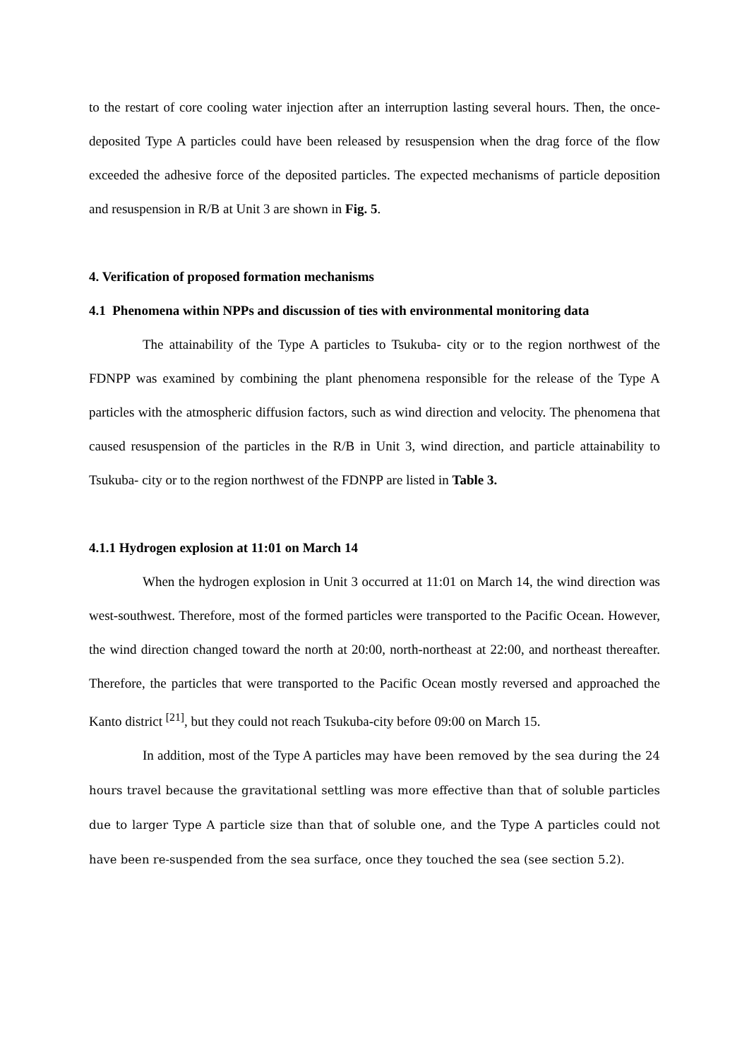to the restart of core cooling water injection after an interruption lasting several hours. Then, the once-deposited Type A particles could have been released by resuspension when the drag force of the flow exceeded the adhesive force of the deposited particles. The expected mechanisms of particle deposition and resuspension in R/B at Unit 3 are shown in Fig. 5.
4. Verification of proposed formation mechanisms
4.1 Phenomena within NPPs and discussion of ties with environmental monitoring data
The attainability of the Type A particles to Tsukuba- city or to the region northwest of the FDNPP was examined by combining the plant phenomena responsible for the release of the Type A particles with the atmospheric diffusion factors, such as wind direction and velocity. The phenomena that caused resuspension of the particles in the R/B in Unit 3, wind direction, and particle attainability to Tsukuba- city or to the region northwest of the FDNPP are listed in Table 3.
4.1.1 Hydrogen explosion at 11:01 on March 14
When the hydrogen explosion in Unit 3 occurred at 11:01 on March 14, the wind direction was west-southwest. Therefore, most of the formed particles were transported to the Pacific Ocean. However, the wind direction changed toward the north at 20:00, north-northeast at 22:00, and northeast thereafter. Therefore, the particles that were transported to the Pacific Ocean mostly reversed and approached the Kanto district <sup>[21]</sup>, but they could not reach Tsukuba-city before 09:00 on March 15.
In addition, most of the Type A particles may have been removed by the sea during the 24 hours travel because the gravitational settling was more effective than that of soluble particles due to larger Type A particle size than that of soluble one, and the Type A particles could not have been re-suspended from the sea surface, once they touched the sea (see section 5.2).